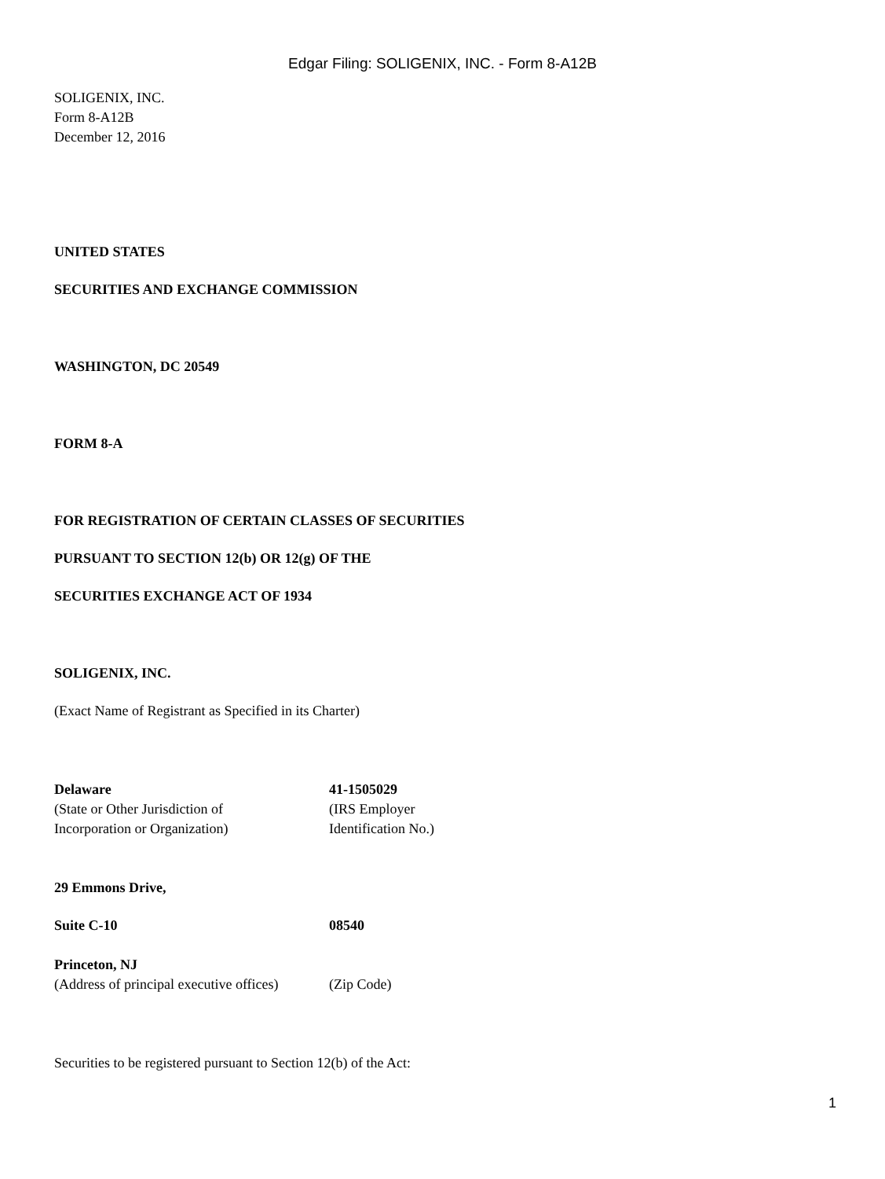Edgar Filing: SOLIGENIX, INC. - Form 8-A12B
SOLIGENIX, INC.
Form 8-A12B
December 12, 2016
UNITED STATES
SECURITIES AND EXCHANGE COMMISSION
WASHINGTON, DC 20549
FORM 8-A
FOR REGISTRATION OF CERTAIN CLASSES OF SECURITIES
PURSUANT TO SECTION 12(b) OR 12(g) OF THE
SECURITIES EXCHANGE ACT OF 1934
SOLIGENIX, INC.
(Exact Name of Registrant as Specified in its Charter)
Delaware
(State or Other Jurisdiction of
Incorporation or Organization)
41-1505029
(IRS Employer
Identification No.)
29 Emmons Drive,
Suite C-10 08540
Princeton, NJ
(Address of principal executive offices)
(Zip Code)
Securities to be registered pursuant to Section 12(b) of the Act:
1